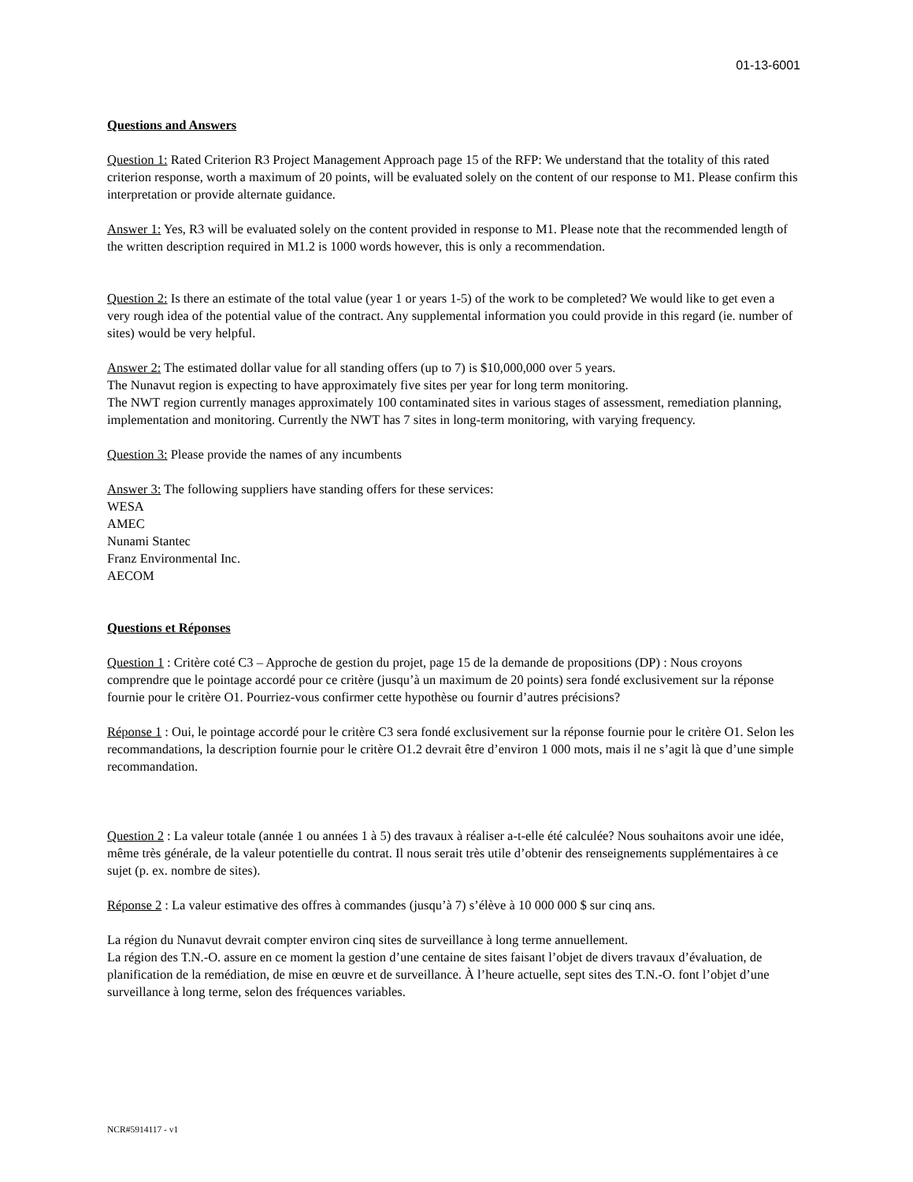01-13-6001
Questions and Answers
Question 1: Rated Criterion R3 Project Management Approach page 15 of the RFP: We understand that the totality of this rated criterion response, worth a maximum of 20 points, will be evaluated solely on the content of our response to M1. Please confirm this interpretation or provide alternate guidance.
Answer 1: Yes, R3 will be evaluated solely on the content provided in response to M1. Please note that the recommended length of the written description required in M1.2 is 1000 words however, this is only a recommendation.
Question 2: Is there an estimate of the total value (year 1 or years 1-5) of the work to be completed? We would like to get even a very rough idea of the potential value of the contract. Any supplemental information you could provide in this regard (ie. number of sites) would be very helpful.
Answer 2: The estimated dollar value for all standing offers (up to 7) is $10,000,000 over 5 years.
The Nunavut region is expecting to have approximately five sites per year for long term monitoring.
The NWT region currently manages approximately 100 contaminated sites in various stages of assessment, remediation planning, implementation and monitoring. Currently the NWT has 7 sites in long-term monitoring, with varying frequency.
Question 3: Please provide the names of any incumbents
Answer 3: The following suppliers have standing offers for these services:
WESA
AMEC
Nunami Stantec
Franz Environmental Inc.
AECOM
Questions et Réponses
Question 1 : Critère coté C3 – Approche de gestion du projet, page 15 de la demande de propositions (DP) : Nous croyons comprendre que le pointage accordé pour ce critère (jusqu’à un maximum de 20 points) sera fondé exclusivement sur la réponse fournie pour le critère O1. Pourriez-vous confirmer cette hypothèse ou fournir d’autres précisions?
Réponse 1 : Oui, le pointage accordé pour le critère C3 sera fondé exclusivement sur la réponse fournie pour le critère O1. Selon les recommandations, la description fournie pour le critère O1.2 devrait être d’environ 1 000 mots, mais il ne s’agit là que d’une simple recommandation.
Question 2 : La valeur totale (année 1 ou années 1 à 5) des travaux à réaliser a-t-elle été calculée? Nous souhaitons avoir une idée, même très générale, de la valeur potentielle du contrat. Il nous serait très utile d’obtenir des renseignements supplémentaires à ce sujet (p. ex. nombre de sites).
Réponse 2 : La valeur estimative des offres à commandes (jusqu’à 7) s’élève à 10 000 000 $ sur cinq ans.
La région du Nunavut devrait compter environ cinq sites de surveillance à long terme annuellement.
La région des T.N.-O. assure en ce moment la gestion d’une centaine de sites faisant l’objet de divers travaux d’évaluation, de planification de la remédiation, de mise en œuvre et de surveillance. À l’heure actuelle, sept sites des T.N.-O. font l’objet d’une surveillance à long terme, selon des fréquences variables.
NCR#5914117 - v1